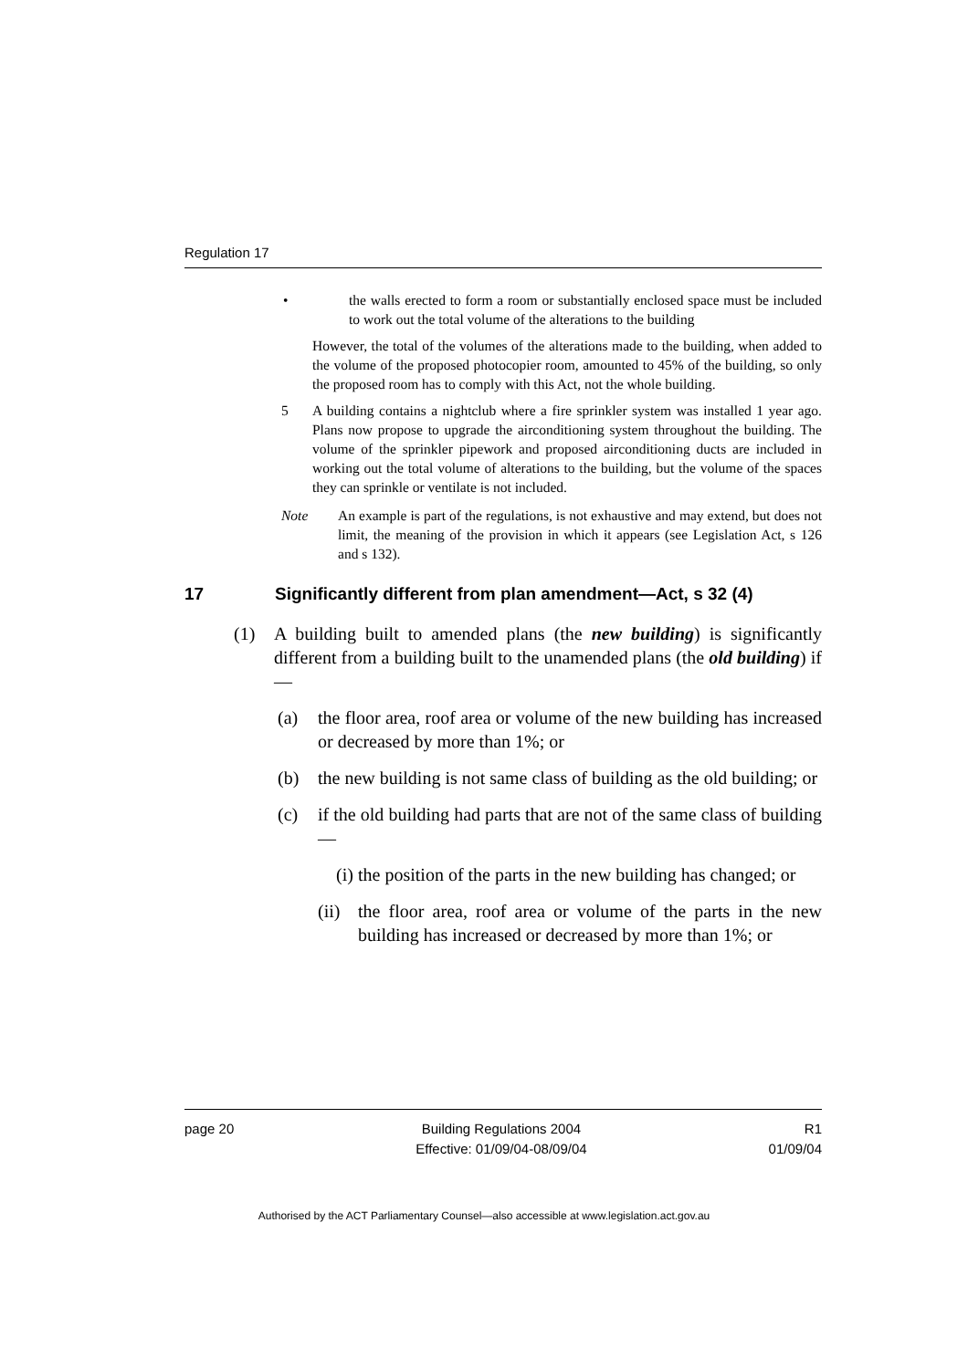Regulation 17
• the walls erected to form a room or substantially enclosed space must be included to work out the total volume of the alterations to the building
However, the total of the volumes of the alterations made to the building, when added to the volume of the proposed photocopier room, amounted to 45% of the building, so only the proposed room has to comply with this Act, not the whole building.
5 A building contains a nightclub where a fire sprinkler system was installed 1 year ago. Plans now propose to upgrade the airconditioning system throughout the building. The volume of the sprinkler pipework and proposed airconditioning ducts are included in working out the total volume of alterations to the building, but the volume of the spaces they can sprinkle or ventilate is not included.
Note An example is part of the regulations, is not exhaustive and may extend, but does not limit, the meaning of the provision in which it appears (see Legislation Act, s 126 and s 132).
17 Significantly different from plan amendment—Act, s 32 (4)
(1) A building built to amended plans (the new building) is significantly different from a building built to the unamended plans (the old building) if—
(a) the floor area, roof area or volume of the new building has increased or decreased by more than 1%; or
(b) the new building is not same class of building as the old building; or
(c) if the old building had parts that are not of the same class of building—
(i) the position of the parts in the new building has changed; or
(ii) the floor area, roof area or volume of the parts in the new building has increased or decreased by more than 1%; or
page 20 Building Regulations 2004
Effective: 01/09/04-08/09/04 R1
01/09/04
Authorised by the ACT Parliamentary Counsel—also accessible at www.legislation.act.gov.au